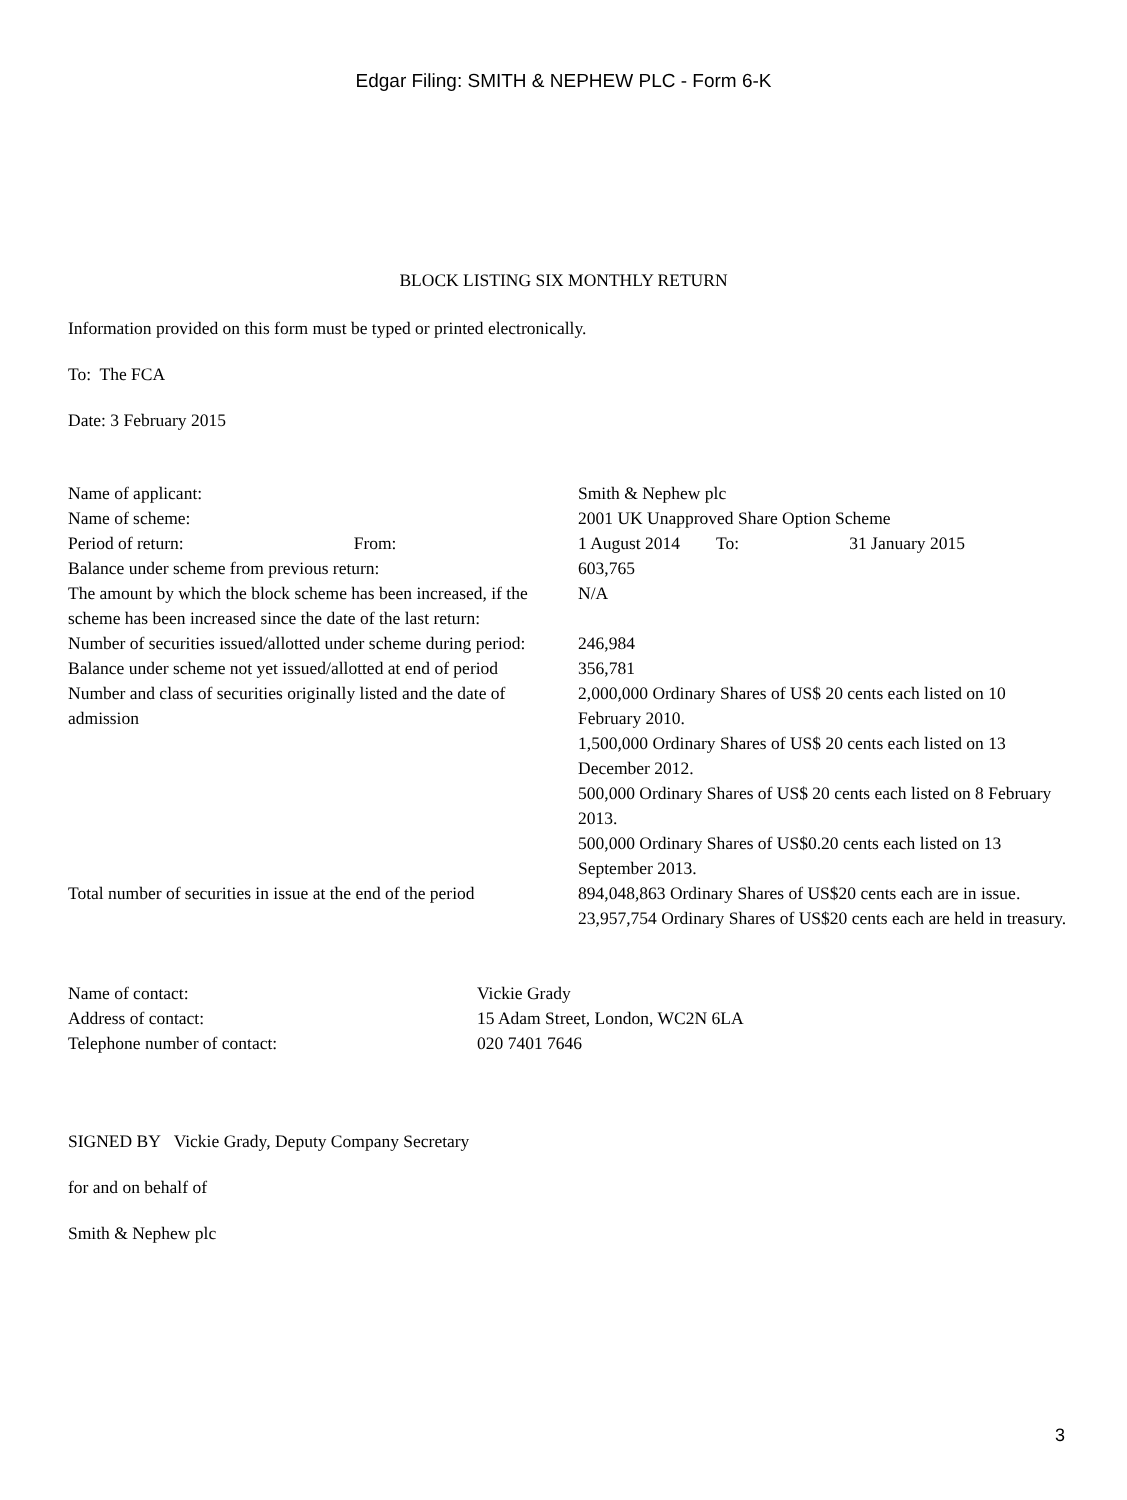Edgar Filing: SMITH & NEPHEW PLC - Form 6-K
BLOCK LISTING SIX MONTHLY RETURN
Information provided on this form must be typed or printed electronically.
To: The FCA
Date: 3 February 2015
| Name of applicant: | Smith & Nephew plc |
| Name of scheme: | 2001 UK Unapproved Share Option Scheme |
| Period of return: From: | 1 August 2014 To: 31 January 2015 |
| Balance under scheme from previous return: | 603,765 |
| The amount by which the block scheme has been increased, if the scheme has been increased since the date of the last return: | N/A |
| Number of securities issued/allotted under scheme during period: | 246,984 |
| Balance under scheme not yet issued/allotted at end of period | 356,781 |
| Number and class of securities originally listed and the date of admission | 2,000,000 Ordinary Shares of US$ 20 cents each listed on 10 February 2010. 1,500,000 Ordinary Shares of US$ 20 cents each listed on 13 December 2012. 500,000 Ordinary Shares of US$ 20 cents each listed on 8 February 2013. 500,000 Ordinary Shares of US$0.20 cents each listed on 13 September 2013. |
| Total number of securities in issue at the end of the period | 894,048,863 Ordinary Shares of US$20 cents each are in issue. 23,957,754 Ordinary Shares of US$20 cents each are held in treasury. |
| Name of contact: | Vickie Grady |
| Address of contact: | 15 Adam Street, London, WC2N 6LA |
| Telephone number of contact: | 020 7401 7646 |
SIGNED BY Vickie Grady, Deputy Company Secretary
for and on behalf of
Smith & Nephew plc
3